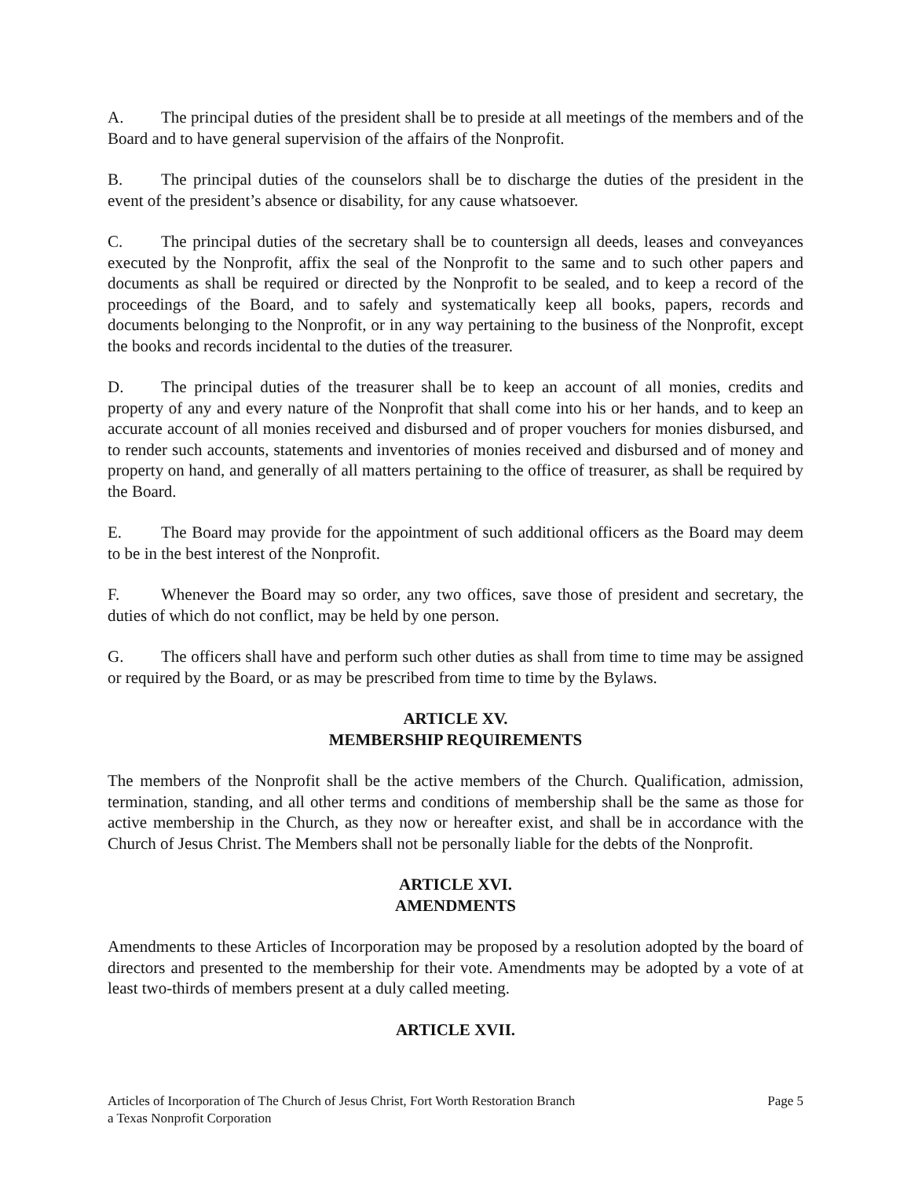A. The principal duties of the president shall be to preside at all meetings of the members and of the Board and to have general supervision of the affairs of the Nonprofit.
B. The principal duties of the counselors shall be to discharge the duties of the president in the event of the president’s absence or disability, for any cause whatsoever.
C. The principal duties of the secretary shall be to countersign all deeds, leases and conveyances executed by the Nonprofit, affix the seal of the Nonprofit to the same and to such other papers and documents as shall be required or directed by the Nonprofit to be sealed, and to keep a record of the proceedings of the Board, and to safely and systematically keep all books, papers, records and documents belonging to the Nonprofit, or in any way pertaining to the business of the Nonprofit, except the books and records incidental to the duties of the treasurer.
D. The principal duties of the treasurer shall be to keep an account of all monies, credits and property of any and every nature of the Nonprofit that shall come into his or her hands, and to keep an accurate account of all monies received and disbursed and of proper vouchers for monies disbursed, and to render such accounts, statements and inventories of monies received and disbursed and of money and property on hand, and generally of all matters pertaining to the office of treasurer, as shall be required by the Board.
E. The Board may provide for the appointment of such additional officers as the Board may deem to be in the best interest of the Nonprofit.
F. Whenever the Board may so order, any two offices, save those of president and secretary, the duties of which do not conflict, may be held by one person.
G. The officers shall have and perform such other duties as shall from time to time may be assigned or required by the Board, or as may be prescribed from time to time by the Bylaws.
ARTICLE XV.
MEMBERSHIP REQUIREMENTS
The members of the Nonprofit shall be the active members of the Church. Qualification, admission, termination, standing, and all other terms and conditions of membership shall be the same as those for active membership in the Church, as they now or hereafter exist, and shall be in accordance with the Church of Jesus Christ. The Members shall not be personally liable for the debts of the Nonprofit.
ARTICLE XVI.
AMENDMENTS
Amendments to these Articles of Incorporation may be proposed by a resolution adopted by the board of directors and presented to the membership for their vote. Amendments may be adopted by a vote of at least two-thirds of members present at a duly called meeting.
ARTICLE XVII.
Articles of Incorporation of The Church of Jesus Christ, Fort Worth Restoration Branch
a Texas Nonprofit Corporation
Page 5